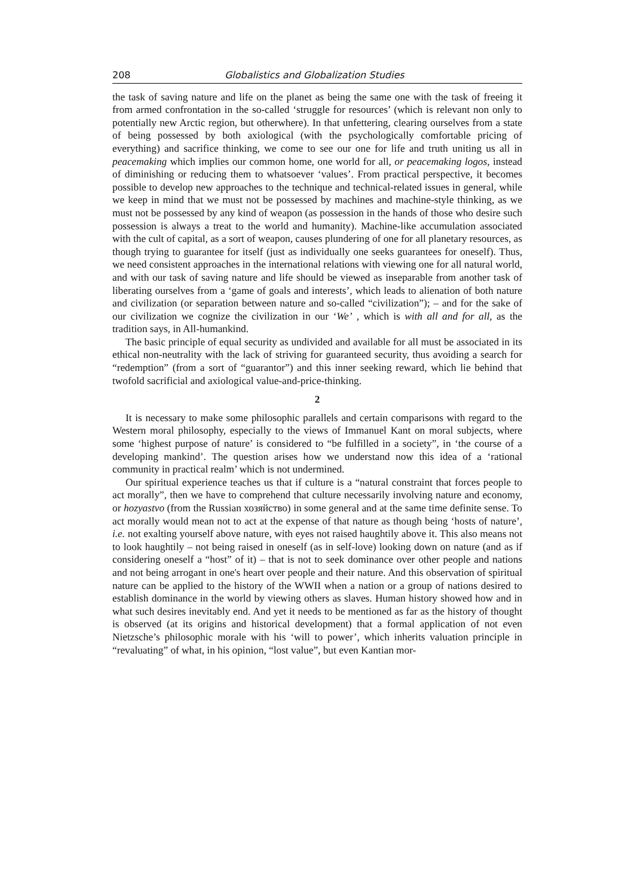208 Globalistics and Globalization Studies
the task of saving nature and life on the planet as being the same one with the task of freeing it from armed confrontation in the so-called ‘struggle for resources’ (which is relevant non only to potentially new Arctic region, but otherwhere). In that unfettering, clearing ourselves from a state of being possessed by both axiological (with the psychologically comfortable pricing of everything) and sacrifice thinking, we come to see our one for life and truth uniting us all in peacemaking which implies our common home, one world for all, or peacemaking logos, instead of diminishing or reducing them to whatsoever ‘values’. From practical perspective, it becomes possible to develop new approaches to the technique and technical-related issues in general, while we keep in mind that we must not be possessed by machines and machine-style thinking, as we must not be possessed by any kind of weapon (as possession in the hands of those who desire such possession is always a treat to the world and humanity). Machine-like accumulation associated with the cult of capital, as a sort of weapon, causes plundering of one for all planetary resources, as though trying to guarantee for itself (just as individually one seeks guarantees for oneself). Thus, we need consistent approaches in the international relations with viewing one for all natural world, and with our task of saving nature and life should be viewed as inseparable from another task of liberating ourselves from a ‘game of goals and interests’, which leads to alienation of both nature and civilization (or separation between nature and so-called “civilization”); – and for the sake of our civilization we cognize the civilization in our ‘We’ , which is with all and for all, as the tradition says, in All-humankind.
The basic principle of equal security as undivided and available for all must be associated in its ethical non-neutrality with the lack of striving for guaranteed security, thus avoiding a search for “redemption” (from a sort of “guarantor”) and this inner seeking reward, which lie behind that twofold sacrificial and axiological value-and-price-thinking.
2
It is necessary to make some philosophic parallels and certain comparisons with regard to the Western moral philosophy, especially to the views of Immanuel Kant on moral subjects, where some ‘highest purpose of nature’ is considered to “be fulfilled in a society”, in ‘the course of a developing mankind’. The question arises how we understand now this idea of a ‘rational community in practical realm’ which is not undermined.
Our spiritual experience teaches us that if culture is a “natural constraint that forces people to act morally”, then we have to comprehend that culture necessarily involving nature and economy, or hozyastvo (from the Russian хозяйство) in some general and at the same time definite sense. To act morally would mean not to act at the expense of that nature as though being ‘hosts of nature’, i.e. not exalting yourself above nature, with eyes not raised haughtily above it. This also means not to look haughtily – not being raised in oneself (as in self-love) looking down on nature (and as if considering oneself a “host” of it) – that is not to seek dominance over other people and nations and not being arrogant in one's heart over people and their nature. And this observation of spiritual nature can be applied to the history of the WWII when a nation or a group of nations desired to establish dominance in the world by viewing others as slaves. Human history showed how and in what such desires inevitably end. And yet it needs to be mentioned as far as the history of thought is observed (at its origins and historical development) that a formal application of not even Nietzsche’s philosophic morale with his ‘will to power’, which inherits valuation principle in “revaluating” of what, in his opinion, “lost value”, but even Kantian mor-